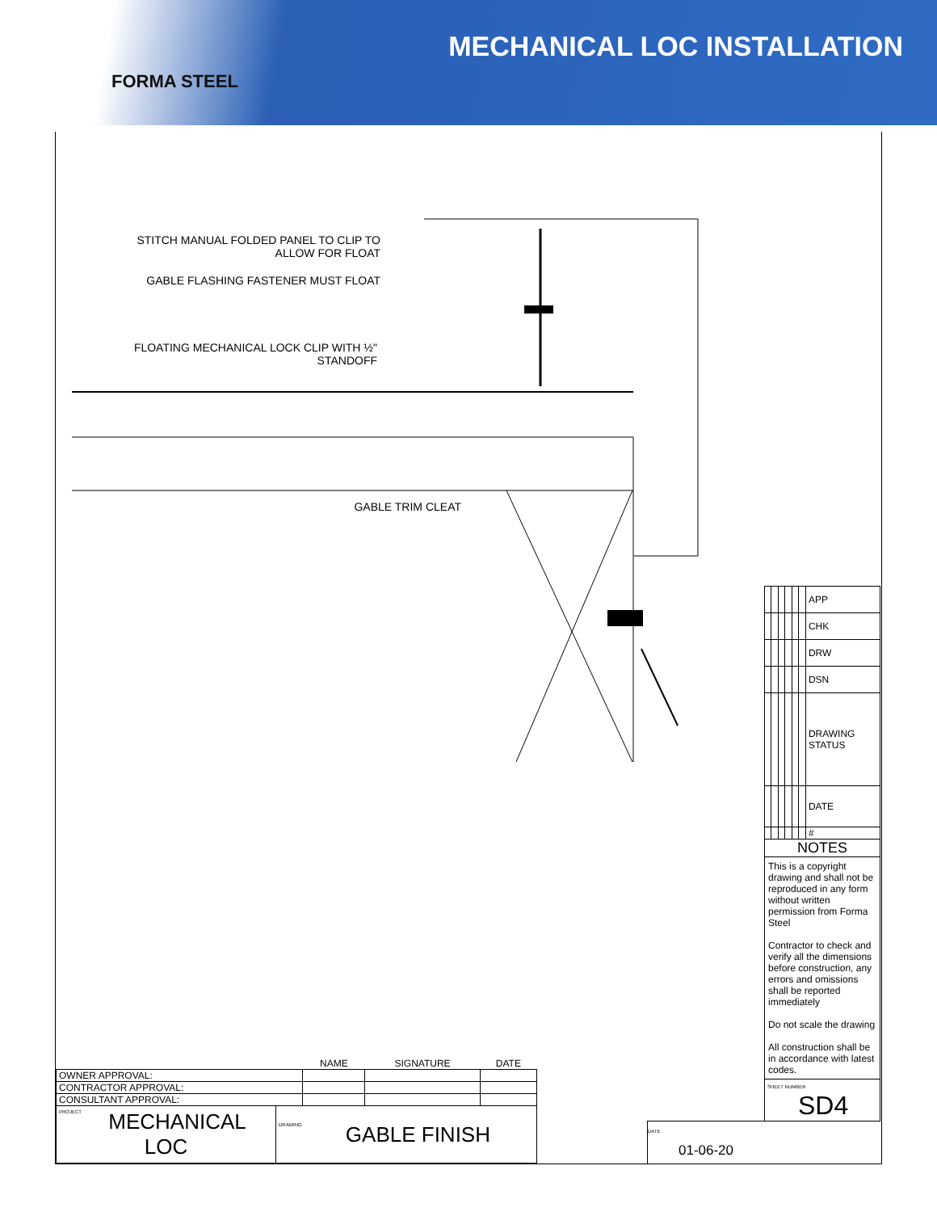FORMA STEEL
MECHANICAL LOC INSTALLATION
STITCH MANUAL FOLDED PANEL TO CLIP TO
ALLOW FOR FLOAT
GABLE FLASHING FASTENER MUST FLOAT
FLOATING MECHANICAL LOCK CLIP WITH ½"
STANDOFF
GABLE TRIM CLEAT
| | | | | | | APP |
| | | | | | | CHK |
| | | | | | | DRW |
| | | | | | | DSN |
| | | | | | | DRAWING STATUS |
| | | | | | | DATE |
| | | | | | | # |
| NOTES | | | | | | |
| This is a copyright drawing and shall not be reproduced in any form without written permission from Forma Steel Contractor to check and verify all the dimensions before construction, any errors and omissions shall be reported immediately Do not scale the drawing All construction shall be in accordance with latest codes. | | | | | | |
| SHEET NUMBER SD4 | | | | | | |
| | NAME | SIGNATURE | DATE |
| OWNER APPROVAL: | | | |
| CONTRACTOR APPROVAL: | | | |
| CONSULTANT APPROVAL: | | | |
| PROJECT MECHANICAL LOC | DRAWING GABLE FINISH |
DATE
01-06-20